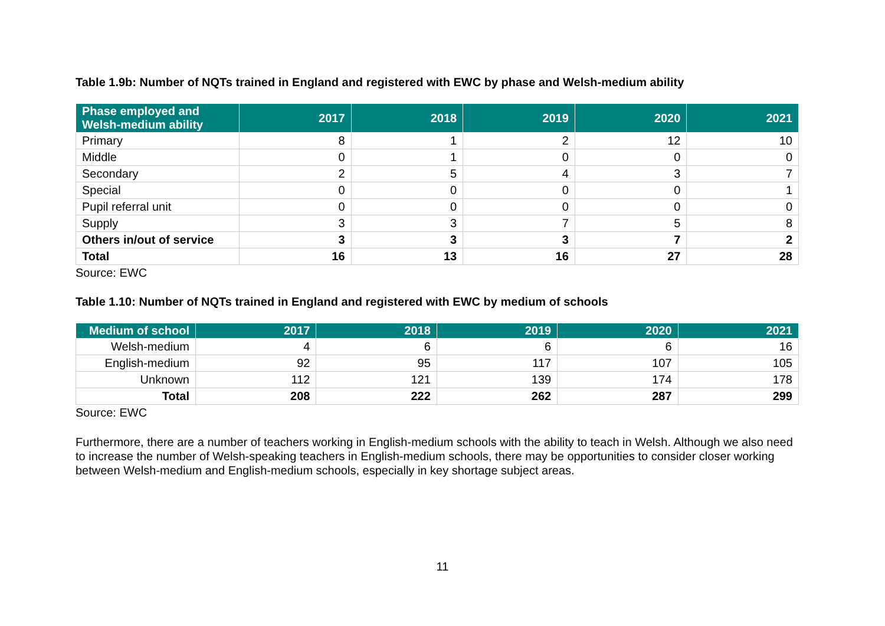Table 1.9b: Number of NQTs trained in England and registered with EWC by phase and Welsh-medium ability
| Phase employed and Welsh-medium ability | 2017 | 2018 | 2019 | 2020 | 2021 |
| --- | --- | --- | --- | --- | --- |
| Primary | 8 | 1 | 2 | 12 | 10 |
| Middle | 0 | 1 | 0 | 0 | 0 |
| Secondary | 2 | 5 | 4 | 3 | 7 |
| Special | 0 | 0 | 0 | 0 | 1 |
| Pupil referral unit | 0 | 0 | 0 | 0 | 0 |
| Supply | 3 | 3 | 7 | 5 | 8 |
| Others in/out of service | 3 | 3 | 3 | 7 | 2 |
| Total | 16 | 13 | 16 | 27 | 28 |
Source: EWC
Table 1.10: Number of NQTs trained in England and registered with EWC by medium of schools
| Medium of school | 2017 | 2018 | 2019 | 2020 | 2021 |
| --- | --- | --- | --- | --- | --- |
| Welsh-medium | 4 | 6 | 6 | 6 | 16 |
| English-medium | 92 | 95 | 117 | 107 | 105 |
| Unknown | 112 | 121 | 139 | 174 | 178 |
| Total | 208 | 222 | 262 | 287 | 299 |
Source: EWC
Furthermore, there are a number of teachers working in English-medium schools with the ability to teach in Welsh. Although we also need to increase the number of Welsh-speaking teachers in English-medium schools, there may be opportunities to consider closer working between Welsh-medium and English-medium schools, especially in key shortage subject areas.
11